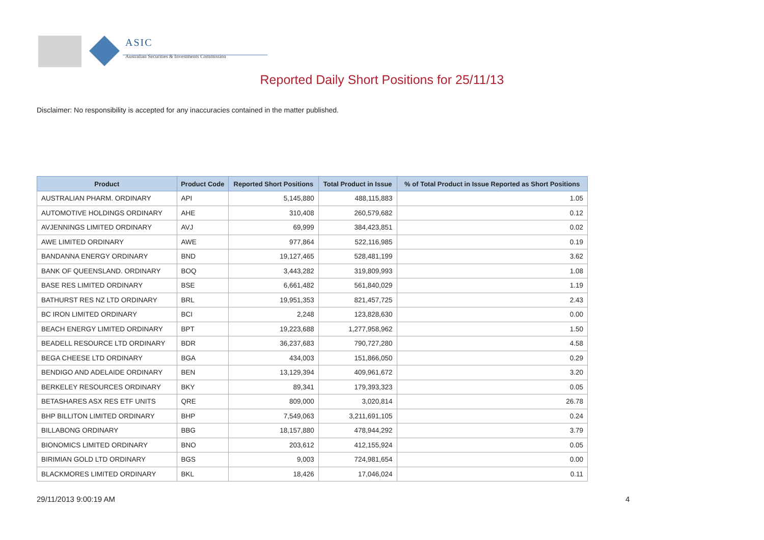ASIC
Australian Securities & Investments Commission
Reported Daily Short Positions for 25/11/13
Disclaimer: No responsibility is accepted for any inaccuracies contained in the matter published.
| Product | Product Code | Reported Short Positions | Total Product in Issue | % of Total Product in Issue Reported as Short Positions |
| --- | --- | --- | --- | --- |
| AUSTRALIAN PHARM. ORDINARY | API | 5,145,880 | 488,115,883 | 1.05 |
| AUTOMOTIVE HOLDINGS ORDINARY | AHE | 310,408 | 260,579,682 | 0.12 |
| AVJENNINGS LIMITED ORDINARY | AVJ | 69,999 | 384,423,851 | 0.02 |
| AWE LIMITED ORDINARY | AWE | 977,864 | 522,116,985 | 0.19 |
| BANDANNA ENERGY ORDINARY | BND | 19,127,465 | 528,481,199 | 3.62 |
| BANK OF QUEENSLAND. ORDINARY | BOQ | 3,443,282 | 319,809,993 | 1.08 |
| BASE RES LIMITED ORDINARY | BSE | 6,661,482 | 561,840,029 | 1.19 |
| BATHURST RES NZ LTD ORDINARY | BRL | 19,951,353 | 821,457,725 | 2.43 |
| BC IRON LIMITED ORDINARY | BCI | 2,248 | 123,828,630 | 0.00 |
| BEACH ENERGY LIMITED ORDINARY | BPT | 19,223,688 | 1,277,958,962 | 1.50 |
| BEADELL RESOURCE LTD ORDINARY | BDR | 36,237,683 | 790,727,280 | 4.58 |
| BEGA CHEESE LTD ORDINARY | BGA | 434,003 | 151,866,050 | 0.29 |
| BENDIGO AND ADELAIDE ORDINARY | BEN | 13,129,394 | 409,961,672 | 3.20 |
| BERKELEY RESOURCES ORDINARY | BKY | 89,341 | 179,393,323 | 0.05 |
| BETASHARES ASX RES ETF UNITS | QRE | 809,000 | 3,020,814 | 26.78 |
| BHP BILLITON LIMITED ORDINARY | BHP | 7,549,063 | 3,211,691,105 | 0.24 |
| BILLABONG ORDINARY | BBG | 18,157,880 | 478,944,292 | 3.79 |
| BIONOMICS LIMITED ORDINARY | BNO | 203,612 | 412,155,924 | 0.05 |
| BIRIMIAN GOLD LTD ORDINARY | BGS | 9,003 | 724,981,654 | 0.00 |
| BLACKMORES LIMITED ORDINARY | BKL | 18,426 | 17,046,024 | 0.11 |
29/11/2013 9:00:19 AM 4